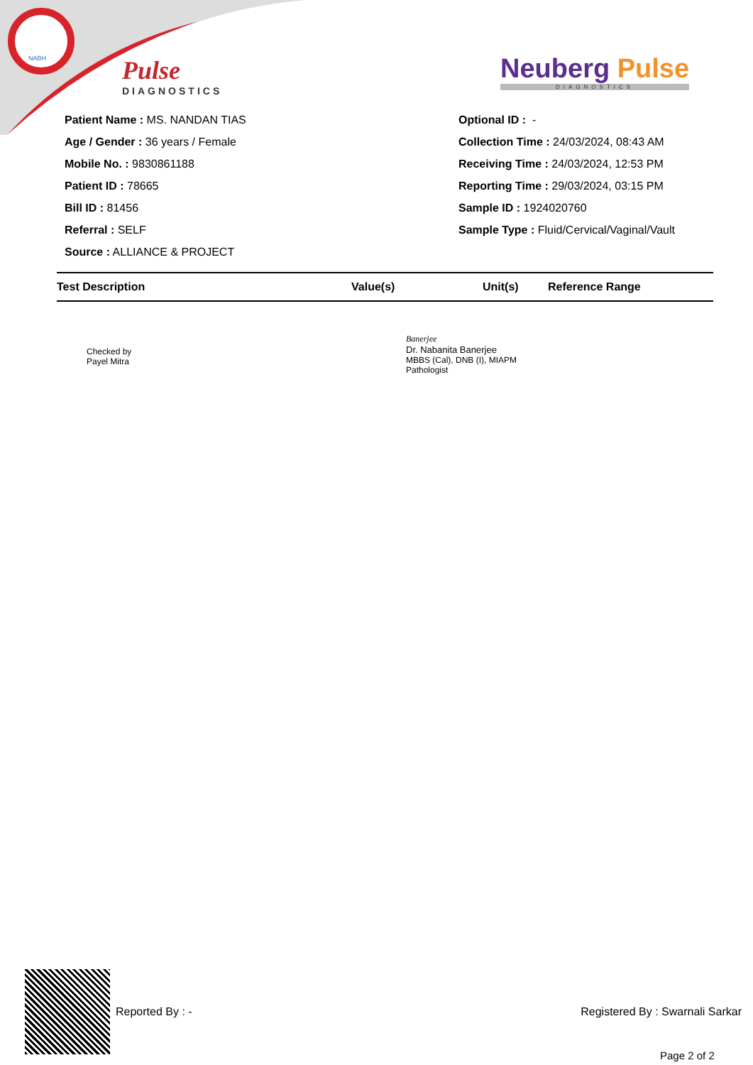NABH
Pulse
DIAGNOSTICS
Neuberg Pulse
DIAGNOSTICS
Patient Name : MS. NANDAN TIAS
Age / Gender : 36 years / Female
Mobile No. : 9830861188
Patient ID : 78665
Bill ID : 81456
Referral : SELF
Source : ALLIANCE & PROJECT
Optional ID : -
Collection Time : 24/03/2024, 08:43 AM
Receiving Time : 24/03/2024, 12:53 PM
Reporting Time : 29/03/2024, 03:15 PM
Sample ID : 1924020760
Sample Type : Fluid/Cervical/Vaginal/Vault
| Test Description | Value(s) | Unit(s) | Reference Range |
| --- | --- | --- | --- |
Checked by
Payel Mitra
Banerjee
Dr. Nabanita Banerjee
MBBS (Cal), DNB (I), MIAPM
Pathologist
Reported By : - Registered By : Swarnali Sarkar
Page 2 of 2